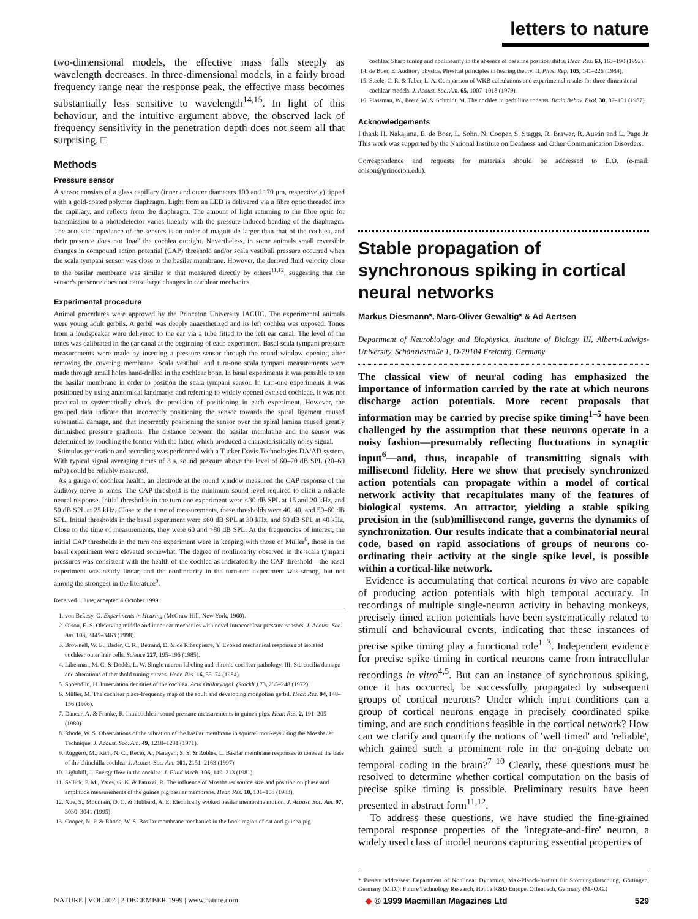letters to nature
two-dimensional models, the effective mass falls steeply as wavelength decreases. In three-dimensional models, in a fairly broad frequency range near the response peak, the effective mass becomes substantially less sensitive to wavelength<sup>14,15</sup>. In light of this behaviour, and the intuitive argument above, the observed lack of frequency sensitivity in the penetration depth does not seem all that surprising. □
Methods
Pressure sensor
A sensor consists of a glass capillary (inner and outer diameters 100 and 170 μm, respectively) tipped with a gold-coated polymer diaphragm. Light from an LED is delivered via a fibre optic threaded into the capillary, and reflects from the diaphragm. The amount of light returning to the fibre optic for transmission to a photodetector varies linearly with the pressure-induced bending of the diaphragm. The acoustic impedance of the sensors is an order of magnitude larger than that of the cochlea, and their presence does not 'load' the cochlea outright. Nevertheless, in some animals small reversible changes in compound action potential (CAP) threshold and/or scala vestibuli pressure occurred when the scala tympani sensor was close to the basilar membrane. However, the derived fluid velocity close to the basilar membrane was similar to that measured directly by others<sup>11,12</sup>, suggesting that the sensor's presence does not cause large changes in cochlear mechanics.
Experimental procedure
Animal procedures were approved by the Princeton University IACUC. The experimental animals were young adult gerbils. A gerbil was deeply anaesthetized and its left cochlea was exposed. Tones from a loudspeaker were delivered to the ear via a tube fitted to the left ear canal. The level of the tones was calibrated in the ear canal at the beginning of each experiment. Basal scala tympani pressure measurements were made by inserting a pressure sensor through the round window opening after removing the covering membrane. Scala vestibuli and turn-one scala tympani measurements were made through small holes hand-drilled in the cochlear bone. In basal experiments it was possible to see the basilar membrane in order to position the scala tympani sensor. In turn-one experiments it was positioned by using anatomical landmarks and referring to widely opened excised cochleae. It was not practical to systematically check the precision of positioning in each experiment. However, the grouped data indicate that incorrectly positioning the sensor towards the spiral ligament caused substantial damage, and that incorrectly positioning the sensor over the spiral lamina caused greatly diminished pressure gradients. The distance between the basilar membrane and the sensor was determined by touching the former with the latter, which produced a characteristically noisy signal.
Stimulus generation and recording was performed with a Tucker Davis Technologies DA/AD system. With typical signal averaging times of 3 s, sound pressure above the level of 60–70 dB SPL (20–60 mPa) could be reliably measured.
As a gauge of cochlear health, an electrode at the round window measured the CAP response of the auditory nerve to tones. The CAP threshold is the minimum sound level required to elicit a reliable neural response. Initial thresholds in the turn one experiment were ≤30 dB SPL at 15 and 20 kHz, and 50 dB SPL at 25 kHz. Close to the time of measurements, these thresholds were 40, 40, and 50–60 dB SPL. Initial thresholds in the basal experiment were ≤60 dB SPL at 30 kHz, and 80 dB SPL at 40 kHz. Close to the time of measurements, they were 60 and >80 dB SPL. At the frequencies of interest, the initial CAP thresholds in the turn one experiment were in keeping with those of Müller<sup>6</sup>, those in the basal experiment were elevated somewhat. The degree of nonlinearity observed in the scala tympani pressures was consistent with the health of the cochlea as indicated by the CAP threshold—the basal experiment was nearly linear, and the nonlinearity in the turn-one experiment was strong, but not among the strongest in the literature<sup>9</sup>.
Received 1 June; accepted 4 October 1999.
1. von Bekesy, G. Experiments in Hearing (McGraw Hill, New York, 1960).
2. Olson, E. S. Observing middle and inner ear mechanics with novel intracochlear pressure sensors. J. Acoust. Soc. Am. 103, 3445–3463 (1998).
3. Brownell, W. E., Bader, C. R., Betrand, D. & de Ribaupierre, Y. Evoked mechanical responses of isolated cochlear outer hair cells. Science 227, 195–196 (1985).
4. Liberman, M. C. & Dodds, L. W. Single neuron labeling and chronic cochlear pathology. III. Stereocilia damage and alterations of threshold tuning curves. Hear. Res. 16, 55–74 (1984).
5. Spoendlin, H. Innervation densities of the cochlea. Acta Otolaryngol. (Stockh.) 73, 235–248 (1972).
6. Müller, M. The cochlear place-frequency map of the adult and developing mongolian gerbil. Hear. Res. 94, 148–156 (1996).
7. Dancer, A. & Franke, R. Intracochlear sound pressure measurements in guinea pigs. Hear. Res. 2, 191–205 (1980).
8. Rhode, W. S. Observations of the vibration of the basilar membrane in squirrel monkeys using the Mossbauer Technique. J. Acoust. Soc. Am. 49, 1218–1231 (1971).
9. Ruggero, M., Rich, N. C., Recio, A., Narayan, S. S. & Robles, L. Basilar membrane responses to tones at the base of the chinchilla cochlea. J. Acoust. Soc. Am. 101, 2151–2163 (1997).
10. Lighthill, J. Energy flow in the cochlea. J. Fluid Mech. 106, 149–213 (1981).
11. Sellick, P. M., Yates, G. K. & Patuzzi, R. The influence of Mossbauer source size and position on phase and amplitude measurements of the guinea pig basilar membrane. Hear. Res. 10, 101–108 (1983).
12. Xue, S., Mountain, D. C. & Hubbard, A. E. Electrically evoked basilar membrane motion. J. Acoust. Soc. Am. 97, 3030–3041 (1995).
13. Cooper, N. P. & Rhode, W. S. Basilar membrane mechanics in the hook region of cat and guinea-pig
cochlea: Sharp tuning and nonlinearity in the absence of baseline position shifts. Hear. Res. 63, 163–190 (1992).
14. de Boer, E. Auditory physics. Physical principles in hearing theory. II. Phys. Rep. 105, 141–226 (1984).
15. Steele, C. R. & Taber, L. A. Comparison of WKB calculations and experimental results for three-dimensional cochlear models. J. Acoust. Soc. Am. 65, 1007–1018 (1979).
16. Plassman, W., Peetz, W. & Schmidt, M. The cochlea in gerbilline rodents. Brain Behav. Evol. 30, 82–101 (1987).
Acknowledgements
I thank H. Nakajima, E. de Boer, L. Sohn, N. Cooper, S. Staggs, R. Brawer, R. Austin and L. Page Jr. This work was supported by the National Institute on Deafness and Other Communication Disorders.
Correspondence and requests for materials should be addressed to E.O. (e-mail: eolson@princeton.edu).
Stable propagation of synchronous spiking in cortical neural networks
Markus Diesmann*, Marc-Oliver Gewaltig* & Ad Aertsen
Department of Neurobiology and Biophysics, Institute of Biology III, Albert-Ludwigs-University, Schänzlestraße 1, D-79104 Freiburg, Germany
The classical view of neural coding has emphasized the importance of information carried by the rate at which neurons discharge action potentials. More recent proposals that information may be carried by precise spike timing<sup>1–5</sup> have been challenged by the assumption that these neurons operate in a noisy fashion—presumably reflecting fluctuations in synaptic input<sup>6</sup>—and, thus, incapable of transmitting signals with millisecond fidelity. Here we show that precisely synchronized action potentials can propagate within a model of cortical network activity that recapitulates many of the features of biological systems. An attractor, yielding a stable spiking precision in the (sub)millisecond range, governs the dynamics of synchronization. Our results indicate that a combinatorial neural code, based on rapid associations of groups of neurons co-ordinating their activity at the single spike level, is possible within a cortical-like network.
Evidence is accumulating that cortical neurons in vivo are capable of producing action potentials with high temporal accuracy. In recordings of multiple single-neuron activity in behaving monkeys, precisely timed action potentials have been systematically related to stimuli and behavioural events, indicating that these instances of precise spike timing play a functional role<sup>1–3</sup>. Independent evidence for precise spike timing in cortical neurons came from intracellular recordings in vitro<sup>4,5</sup>. But can an instance of synchronous spiking, once it has occurred, be successfully propagated by subsequent groups of cortical neurons? Under which input conditions can a group of cortical neurons engage in precisely coordinated spike timing, and are such conditions feasible in the cortical network? How can we clarify and quantify the notions of 'well timed' and 'reliable', which gained such a prominent role in the on-going debate on temporal coding in the brain?<sup>7–10</sup> Clearly, these questions must be resolved to determine whether cortical computation on the basis of precise spike timing is possible. Preliminary results have been presented in abstract form<sup>11,12</sup>.
To address these questions, we have studied the fine-grained temporal response properties of the 'integrate-and-fire' neuron, a widely used class of model neurons capturing essential properties of
* Present addresses: Department of Nonlinear Dynamics, Max-Planck-Institut für Stömungsforschung, Göttingen, Germany (M.D.); Future Technology Research, Honda R&D Europe, Offenbach, Germany (M.-O.G.)
NATURE | VOL 402 | 2 DECEMBER 1999 | www.nature.com ◆ © 1999 Macmillan Magazines Ltd 529